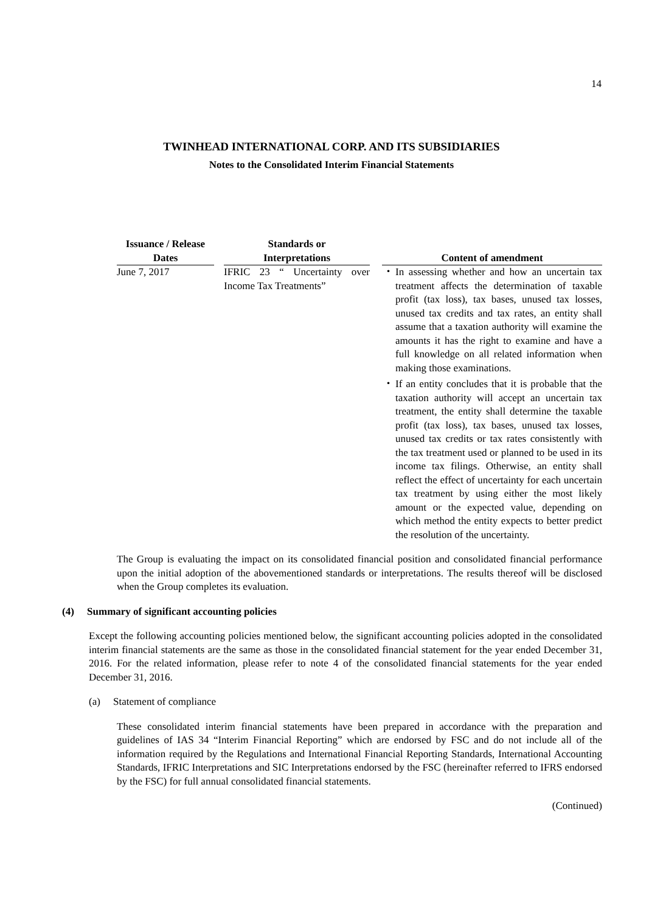14
TWINHEAD INTERNATIONAL CORP. AND ITS SUBSIDIARIES
Notes to the Consolidated Interim Financial Statements
| Issuance / Release Dates | | Standards or Interpretations | | Content of amendment |
| --- | --- | --- | --- | --- |
| June 7, 2017 | | IFRIC 23 “ Uncertainty over Income Tax Treatments” | | ・ In assessing whether and how an uncertain tax treatment affects the determination of taxable profit (tax loss), tax bases, unused tax losses, unused tax credits and tax rates, an entity shall assume that a taxation authority will examine the amounts it has the right to examine and have a full knowledge on all related information when making those examinations. ・ If an entity concludes that it is probable that the taxation authority will accept an uncertain tax treatment, the entity shall determine the taxable profit (tax loss), tax bases, unused tax losses, unused tax credits or tax rates consistently with the tax treatment used or planned to be used in its income tax filings. Otherwise, an entity shall reflect the effect of uncertainty for each uncertain tax treatment by using either the most likely amount or the expected value, depending on which method the entity expects to better predict the resolution of the uncertainty. |
The Group is evaluating the impact on its consolidated financial position and consolidated financial performance upon the initial adoption of the abovementioned standards or interpretations. The results thereof will be disclosed when the Group completes its evaluation.
(4) Summary of significant accounting policies
Except the following accounting policies mentioned below, the significant accounting policies adopted in the consolidated interim financial statements are the same as those in the consolidated financial statement for the year ended December 31, 2016. For the related information, please refer to note 4 of the consolidated financial statements for the year ended December 31, 2016.
(a) Statement of compliance
These consolidated interim financial statements have been prepared in accordance with the preparation and guidelines of IAS 34 “Interim Financial Reporting” which are endorsed by FSC and do not include all of the information required by the Regulations and International Financial Reporting Standards, International Accounting Standards, IFRIC Interpretations and SIC Interpretations endorsed by the FSC (hereinafter referred to IFRS endorsed by the FSC) for full annual consolidated financial statements.
(Continued)